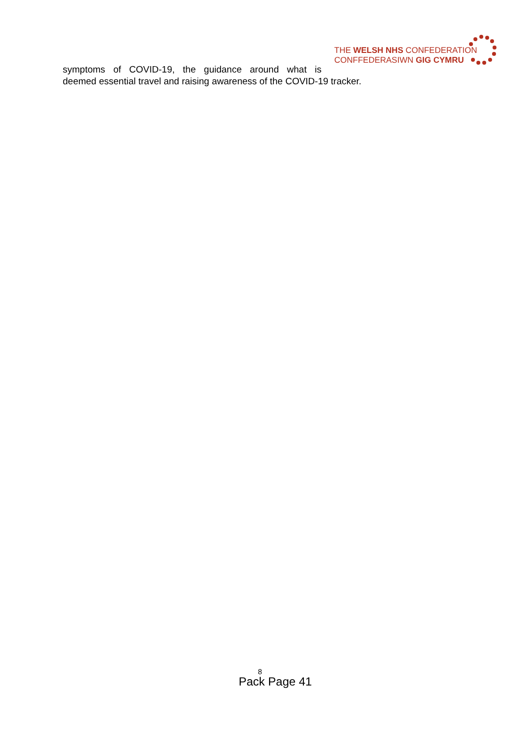THE WELSH NHS CONFEDERATION
CONFFEDERASIWN GIG CYMRU
symptoms of COVID-19, the guidance around what is
deemed essential travel and raising awareness of the COVID-19 tracker.
8
Pack Page 41